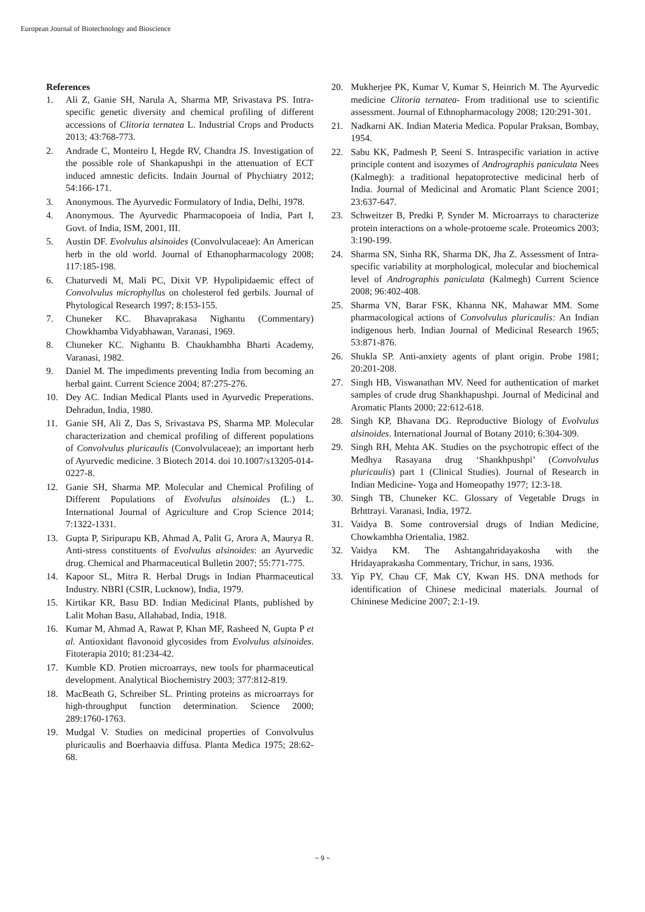European Journal of Biotechnology and Bioscience
References
1. Ali Z, Ganie SH, Narula A, Sharma MP, Srivastava PS. Intra-specific genetic diversity and chemical profiling of different accessions of Clitoria ternatea L. Industrial Crops and Products 2013; 43:768-773.
2. Andrade C, Monteiro I, Hegde RV, Chandra JS. Investigation of the possible role of Shankapushpi in the attenuation of ECT induced amnestic deficits. Indain Journal of Phychiatry 2012; 54:166-171.
3. Anonymous. The Ayurvedic Formulatory of India, Delhi, 1978.
4. Anonymous. The Ayurvedic Pharmacopoeia of India, Part I, Govt. of India, ISM, 2001, III.
5. Austin DF. Evolvulus alsinoides (Convolvulaceae): An American herb in the old world. Journal of Ethanopharmacology 2008; 117:185-198.
6. Chaturvedi M, Mali PC, Dixit VP. Hypolipidaemic effect of Convolvulus microphyllus on cholesterol fed gerbils. Journal of Phytological Research 1997; 8:153-155.
7. Chuneker KC. Bhavaprakasa Nighantu (Commentary) Chowkhamba Vidyabhawan, Varanasi, 1969.
8. Chuneker KC. Nighantu B. Chaukhambha Bharti Academy, Varanasi, 1982.
9. Daniel M. The impediments preventing India from becoming an herbal gaint. Current Science 2004; 87:275-276.
10. Dey AC. Indian Medical Plants used in Ayurvedic Preperations. Dehradun, India, 1980.
11. Ganie SH, Ali Z, Das S, Srivastava PS, Sharma MP. Molecular characterization and chemical profiling of different populations of Convolvulus pluricaulis (Convolvulaceae); an important herb of Ayurvedic medicine. 3 Biotech 2014. doi 10.1007/s13205-014-0227-8.
12. Ganie SH, Sharma MP. Molecular and Chemical Profiling of Different Populations of Evolvulus alsinoides (L.) L. International Journal of Agriculture and Crop Science 2014; 7:1322-1331.
13. Gupta P, Siripurapu KB, Ahmad A, Palit G, Arora A, Maurya R. Anti-stress constituents of Evolvulus alsinoides: an Ayurvedic drug. Chemical and Pharmaceutical Bulletin 2007; 55:771-775.
14. Kapoor SL, Mitra R. Herbal Drugs in Indian Pharmaceutical Industry. NBRI (CSIR, Lucknow), India, 1979.
15. Kirtikar KR, Basu BD. Indian Medicinal Plants, published by Lalit Mohan Basu, Allahabad, India, 1918.
16. Kumar M, Ahmad A, Rawat P, Khan MF, Rasheed N, Gupta P et al. Antioxidant flavonoid glycosides from Evolvulus alsinoides. Fitoterapia 2010; 81:234-42.
17. Kumble KD. Protien microarrays, new tools for pharmaceutical development. Analytical Biochemistry 2003; 377:812-819.
18. MacBeath G, Schreiber SL. Printing proteins as microarrays for high-throughput function determination. Science 2000; 289:1760-1763.
19. Mudgal V. Studies on medicinal properties of Convolvulus pluricaulis and Boerhaavia diffusa. Planta Medica 1975; 28:62-68.
20. Mukherjee PK, Kumar V, Kumar S, Heinrich M. The Ayurvedic medicine Clitoria ternatea- From traditional use to scientific assessment. Journal of Ethnopharmacology 2008; 120:291-301.
21. Nadkarni AK. Indian Materia Medica. Popular Praksan, Bombay, 1954.
22. Sabu KK, Padmesh P, Seeni S. Intraspecific variation in active principle content and isozymes of Andrographis paniculata Nees (Kalmegh): a traditional hepatoprotective medicinal herb of India. Journal of Medicinal and Aromatic Plant Science 2001; 23:637-647.
23. Schweitzer B, Predki P, Synder M. Microarrays to characterize protein interactions on a whole-protoeme scale. Proteomics 2003; 3:190-199.
24. Sharma SN, Sinha RK, Sharma DK, Jha Z. Assessment of Intra-specific variability at morphological, molecular and biochemical level of Andrographis paniculata (Kalmegh) Current Science 2008; 96:402-408.
25. Sharma VN, Barar FSK, Khanna NK, Mahawar MM. Some pharmacological actions of Convolvulus pluricaulis: An Indian indigenous herb. Indian Journal of Medicinal Research 1965; 53:871-876.
26. Shukla SP. Anti-anxiety agents of plant origin. Probe 1981; 20:201-208.
27. Singh HB, Viswanathan MV. Need for authentication of market samples of crude drug Shankhapushpi. Journal of Medicinal and Aromatic Plants 2000; 22:612-618.
28. Singh KP, Bhavana DG. Reproductive Biology of Evolvulus alsinoides. International Journal of Botany 2010; 6:304-309.
29. Singh RH, Mehta AK. Studies on the psychotropic effect of the Medhya Rasayana drug ‘Shankhpushpi’ (Convolvulus pluricaulis) part 1 (Clinical Studies). Journal of Research in Indian Medicine- Yoga and Homeopathy 1977; 12:3-18.
30. Singh TB, Chuneker KC. Glossary of Vegetable Drugs in Brhttrayi. Varanasi, India, 1972.
31. Vaidya B. Some controversial drugs of Indian Medicine, Chowkambha Orientalia, 1982.
32. Vaidya KM. The Ashtangahridayakosha with the Hridayaprakasha Commentary, Trichur, in sans, 1936.
33. Yip PY, Chau CF, Mak CY, Kwan HS. DNA methods for identification of Chinese medicinal materials. Journal of Chininese Medicine 2007; 2:1-19.
~ 9 ~